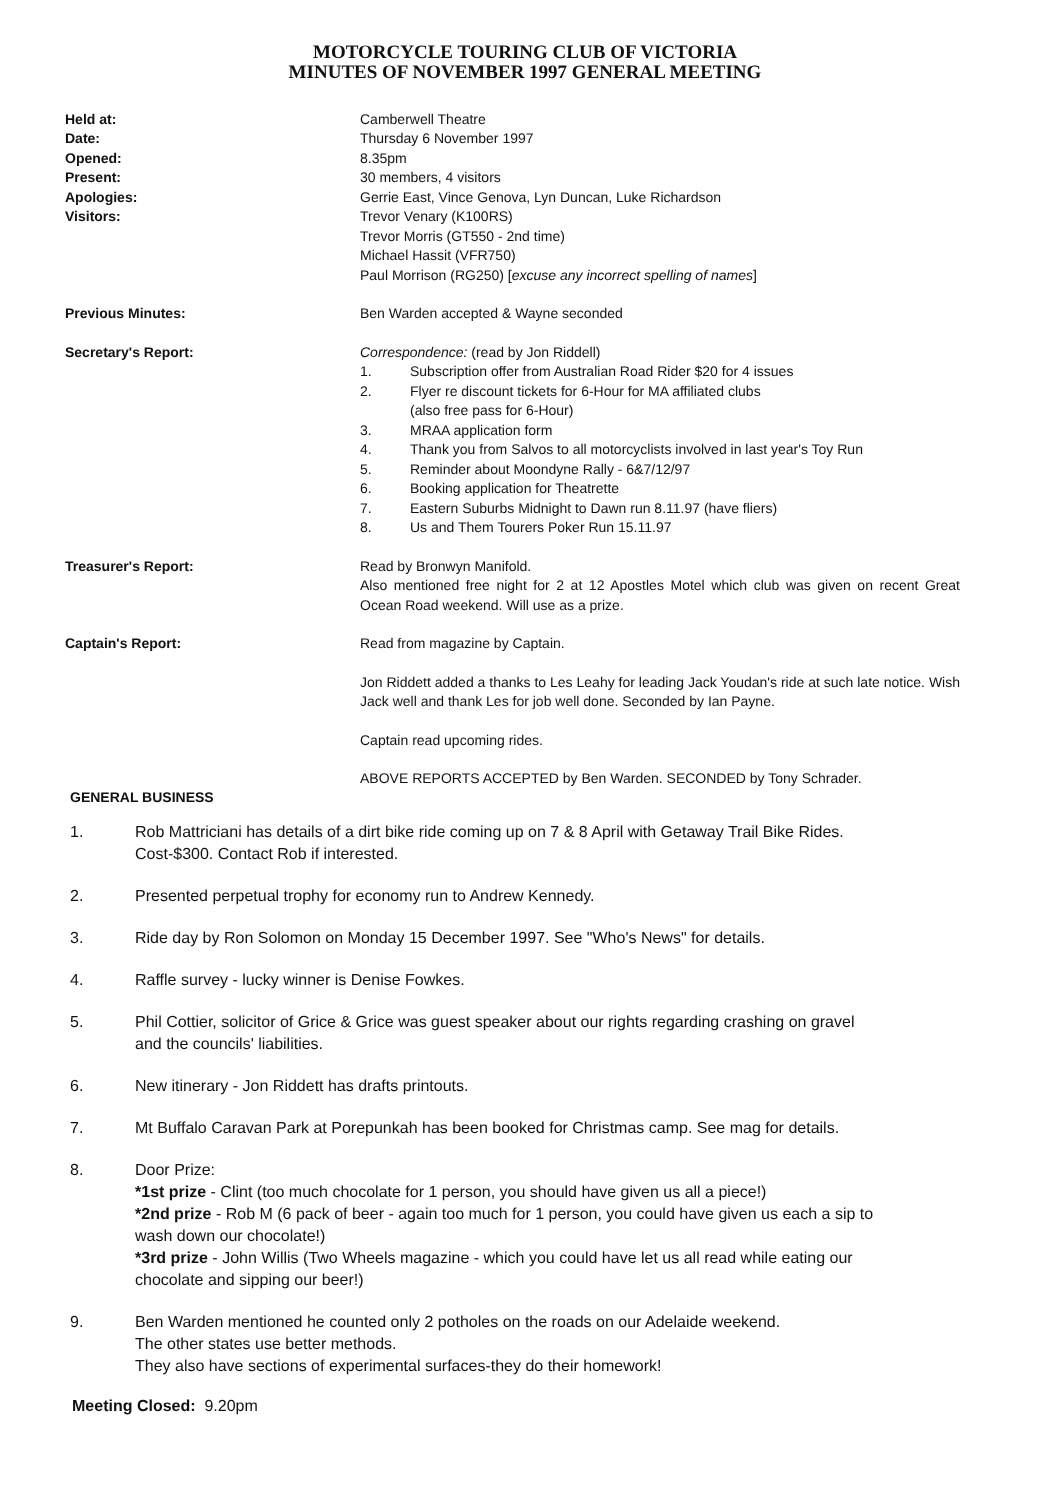MOTORCYCLE TOURING CLUB OF VICTORIA
MINUTES OF NOVEMBER 1997 GENERAL MEETING
Held at: Camberwell Theatre
Date: Thursday 6 November 1997
Opened: 8.35pm
Present: 30 members, 4 visitors
Apologies: Gerrie East, Vince Genova, Lyn Duncan, Luke Richardson
Visitors: Trevor Venary (K100RS)
Trevor Morris (GT550 - 2nd time)
Michael Hassit (VFR750)
Paul Morrison (RG250) [excuse any incorrect spelling of names]
Previous Minutes: Ben Warden accepted & Wayne seconded
Secretary's Report: Correspondence: (read by Jon Riddell)
1. Subscription offer from Australian Road Rider $20 for 4 issues
2. Flyer re discount tickets for 6-Hour for MA affiliated clubs
(also free pass for 6-Hour)
3. MRAA application form
4. Thank you from Salvos to all motorcyclists involved in last year's Toy Run
5. Reminder about Moondyne Rally - 6&7/12/97
6. Booking application for Theatrette
7. Eastern Suburbs Midnight to Dawn run 8.11.97 (have fliers)
8. Us and Them Tourers Poker Run 15.11.97
Treasurer's Report: Read by Bronwyn Manifold.
Also mentioned free night for 2 at 12 Apostles Motel which club was given on recent Great Ocean Road weekend. Will use as a prize.
Captain's Report: Read from magazine by Captain.
Jon Riddett added a thanks to Les Leahy for leading Jack Youdan's ride at such late notice. Wish Jack well and thank Les for job well done. Seconded by Ian Payne.
Captain read upcoming rides.
ABOVE REPORTS ACCEPTED by Ben Warden. SECONDED by Tony Schrader.
GENERAL BUSINESS
1. Rob Mattriciani has details of a dirt bike ride coming up on 7 & 8 April with Getaway Trail Bike Rides. Cost-$300. Contact Rob if interested.
2. Presented perpetual trophy for economy run to Andrew Kennedy.
3. Ride day by Ron Solomon on Monday 15 December 1997. See "Who's News" for details.
4. Raffle survey - lucky winner is Denise Fowkes.
5. Phil Cottier, solicitor of Grice & Grice was guest speaker about our rights regarding crashing on gravel and the councils' liabilities.
6. New itinerary - Jon Riddett has drafts printouts.
7. Mt Buffalo Caravan Park at Porepunkah has been booked for Christmas camp. See mag for details.
8. Door Prize:
*1st prize - Clint (too much chocolate for 1 person, you should have given us all a piece!)
*2nd prize - Rob M (6 pack of beer - again too much for 1 person, you could have given us each a sip to wash down our chocolate!)
*3rd prize - John Willis (Two Wheels magazine - which you could have let us all read while eating our chocolate and sipping our beer!)
9. Ben Warden mentioned he counted only 2 potholes on the roads on our Adelaide weekend.
The other states use better methods.
They also have sections of experimental surfaces-they do their homework!
Meeting Closed: 9.20pm